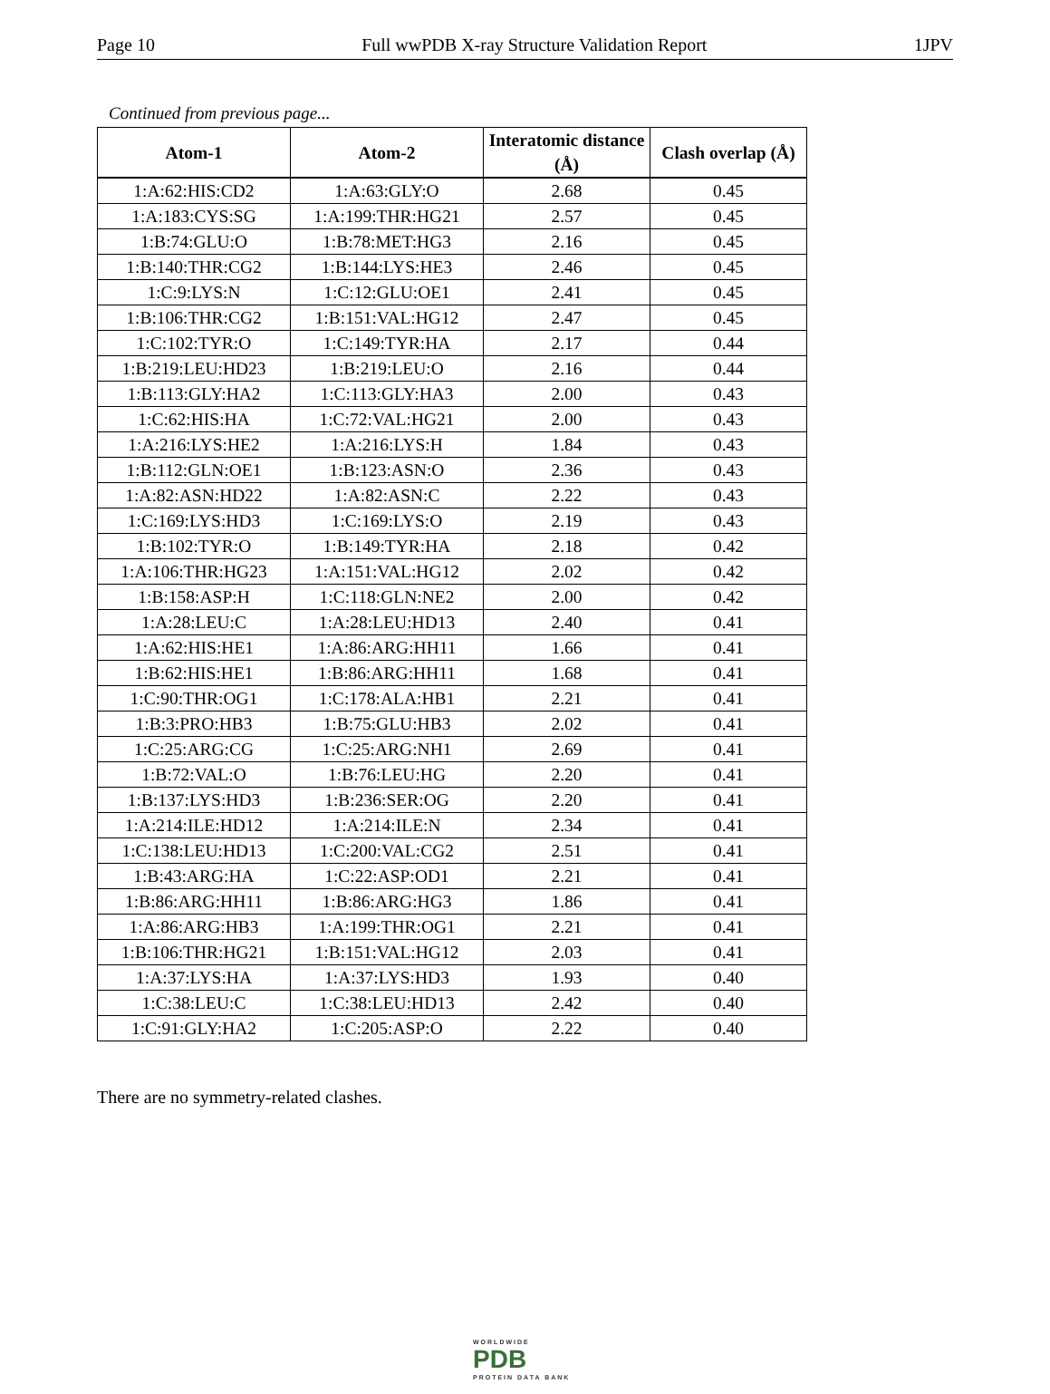Page 10 Full wwPDB X-ray Structure Validation Report 1JPV
Continued from previous page...
| Atom-1 | Atom-2 | Interatomic distance (Å) | Clash overlap (Å) |
| --- | --- | --- | --- |
| 1:A:62:HIS:CD2 | 1:A:63:GLY:O | 2.68 | 0.45 |
| 1:A:183:CYS:SG | 1:A:199:THR:HG21 | 2.57 | 0.45 |
| 1:B:74:GLU:O | 1:B:78:MET:HG3 | 2.16 | 0.45 |
| 1:B:140:THR:CG2 | 1:B:144:LYS:HE3 | 2.46 | 0.45 |
| 1:C:9:LYS:N | 1:C:12:GLU:OE1 | 2.41 | 0.45 |
| 1:B:106:THR:CG2 | 1:B:151:VAL:HG12 | 2.47 | 0.45 |
| 1:C:102:TYR:O | 1:C:149:TYR:HA | 2.17 | 0.44 |
| 1:B:219:LEU:HD23 | 1:B:219:LEU:O | 2.16 | 0.44 |
| 1:B:113:GLY:HA2 | 1:C:113:GLY:HA3 | 2.00 | 0.43 |
| 1:C:62:HIS:HA | 1:C:72:VAL:HG21 | 2.00 | 0.43 |
| 1:A:216:LYS:HE2 | 1:A:216:LYS:H | 1.84 | 0.43 |
| 1:B:112:GLN:OE1 | 1:B:123:ASN:O | 2.36 | 0.43 |
| 1:A:82:ASN:HD22 | 1:A:82:ASN:C | 2.22 | 0.43 |
| 1:C:169:LYS:HD3 | 1:C:169:LYS:O | 2.19 | 0.43 |
| 1:B:102:TYR:O | 1:B:149:TYR:HA | 2.18 | 0.42 |
| 1:A:106:THR:HG23 | 1:A:151:VAL:HG12 | 2.02 | 0.42 |
| 1:B:158:ASP:H | 1:C:118:GLN:NE2 | 2.00 | 0.42 |
| 1:A:28:LEU:C | 1:A:28:LEU:HD13 | 2.40 | 0.41 |
| 1:A:62:HIS:HE1 | 1:A:86:ARG:HH11 | 1.66 | 0.41 |
| 1:B:62:HIS:HE1 | 1:B:86:ARG:HH11 | 1.68 | 0.41 |
| 1:C:90:THR:OG1 | 1:C:178:ALA:HB1 | 2.21 | 0.41 |
| 1:B:3:PRO:HB3 | 1:B:75:GLU:HB3 | 2.02 | 0.41 |
| 1:C:25:ARG:CG | 1:C:25:ARG:NH1 | 2.69 | 0.41 |
| 1:B:72:VAL:O | 1:B:76:LEU:HG | 2.20 | 0.41 |
| 1:B:137:LYS:HD3 | 1:B:236:SER:OG | 2.20 | 0.41 |
| 1:A:214:ILE:HD12 | 1:A:214:ILE:N | 2.34 | 0.41 |
| 1:C:138:LEU:HD13 | 1:C:200:VAL:CG2 | 2.51 | 0.41 |
| 1:B:43:ARG:HA | 1:C:22:ASP:OD1 | 2.21 | 0.41 |
| 1:B:86:ARG:HH11 | 1:B:86:ARG:HG3 | 1.86 | 0.41 |
| 1:A:86:ARG:HB3 | 1:A:199:THR:OG1 | 2.21 | 0.41 |
| 1:B:106:THR:HG21 | 1:B:151:VAL:HG12 | 2.03 | 0.41 |
| 1:A:37:LYS:HA | 1:A:37:LYS:HD3 | 1.93 | 0.40 |
| 1:C:38:LEU:C | 1:C:38:LEU:HD13 | 2.42 | 0.40 |
| 1:C:91:GLY:HA2 | 1:C:205:ASP:O | 2.22 | 0.40 |
There are no symmetry-related clashes.
WORLDWIDE
PDB
PROTEIN DATA BANK